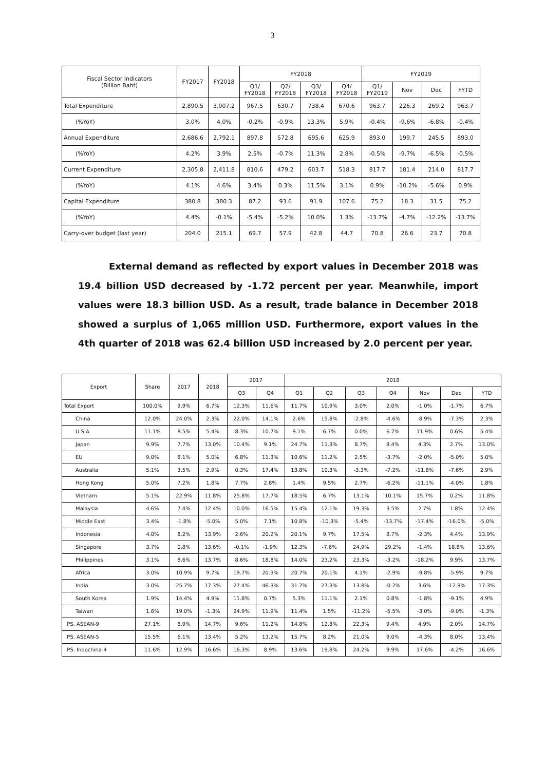3
| Fiscal Sector Indicators (Billion Baht) | FY2017 | FY2018 | FY2018 | | | | FY2019 | | | |
| --- | --- | --- | --- | --- | --- | --- | --- | --- | --- | --- |
| | | | Q1/ FY2018 | Q2/ FY2018 | Q3/ FY2018 | Q4/ FY2018 | Q1/ FY2019 | Nov | Dec | FYTD |
| Total Expenditure | 2,890.5 | 3,007.2 | 967.5 | 630.7 | 738.4 | 670.6 | 963.7 | 226.3 | 269.2 | 963.7 |
| (%YoY) | 3.0% | 4.0% | -0.2% | -0.9% | 13.3% | 5.9% | -0.4% | -9.6% | -6.8% | -0.4% |
| Annual Expenditure | 2,686.6 | 2,792.1 | 897.8 | 572.8 | 695.6 | 625.9 | 893.0 | 199.7 | 245.5 | 893.0 |
| (%YoY) | 4.2% | 3.9% | 2.5% | -0.7% | 11.3% | 2.8% | -0.5% | -9.7% | -6.5% | -0.5% |
| Current Expenditure | 2,305.8 | 2,411.8 | 810.6 | 479.2 | 603.7 | 518.3 | 817.7 | 181.4 | 214.0 | 817.7 |
| (%YoY) | 4.1% | 4.6% | 3.4% | 0.3% | 11.5% | 3.1% | 0.9% | -10.2% | -5.6% | 0.9% |
| Capital Expenditure | 380.8 | 380.3 | 87.2 | 93.6 | 91.9 | 107.6 | 75.2 | 18.3 | 31.5 | 75.2 |
| (%YoY) | 4.4% | -0.1% | -5.4% | -5.2% | 10.0% | 1.3% | -13.7% | -4.7% | -12.2% | -13.7% |
| Carry-over budget (last year) | 204.0 | 215.1 | 69.7 | 57.9 | 42.8 | 44.7 | 70.8 | 26.6 | 23.7 | 70.8 |
External demand as reflected by export values in December 2018 was 19.4 billion USD decreased by -1.72 percent per year. Meanwhile, import values were 18.3 billion USD. As a result, trade balance in December 2018 showed a surplus of 1,065 million USD. Furthermore, export values in the 4th quarter of 2018 was 62.4 billion USD increased by 2.0 percent per year.
| Export | Share | 2017 | 2018 | 2017 | | 2018 | | | | | | |
| --- | --- | --- | --- | --- | --- | --- | --- | --- | --- | --- | --- | --- |
| | | | | Q3 | Q4 | Q1 | Q2 | Q3 | Q4 | Nov | Dec | YTD |
| Total Export | 100.0% | 9.9% | 6.7% | 12.3% | 11.6% | 11.7% | 10.9% | 3.0% | 2.0% | -1.0% | -1.7% | 6.7% |
| China | 12.0% | 24.0% | 2.3% | 22.0% | 14.1% | 2.6% | 15.8% | -2.8% | -4.6% | -8.9% | -7.3% | 2.3% |
| U.S.A | 11.1% | 8.5% | 5.4% | 8.3% | 10.7% | 9.1% | 6.7% | 0.0% | 6.7% | 11.9% | 0.6% | 5.4% |
| Japan | 9.9% | 7.7% | 13.0% | 10.4% | 9.1% | 24.7% | 11.3% | 8.7% | 8.4% | 4.3% | 2.7% | 13.0% |
| EU | 9.0% | 8.1% | 5.0% | 6.8% | 11.3% | 10.6% | 11.2% | 2.5% | -3.7% | -2.0% | -5.0% | 5.0% |
| Australia | 5.1% | 3.5% | 2.9% | 0.3% | 17.4% | 13.8% | 10.3% | -3.3% | -7.2% | -11.8% | -7.6% | 2.9% |
| Hong Kong | 5.0% | 7.2% | 1.8% | 7.7% | 2.8% | 1.4% | 9.5% | 2.7% | -6.2% | -11.1% | -4.0% | 1.8% |
| Vietnam | 5.1% | 22.9% | 11.8% | 25.8% | 17.7% | 18.5% | 6.7% | 13.1% | 10.1% | 15.7% | 0.2% | 11.8% |
| Malaysia | 4.6% | 7.4% | 12.4% | 10.0% | 16.5% | 15.4% | 12.1% | 19.3% | 3.5% | 2.7% | 1.8% | 12.4% |
| Middle East | 3.4% | -1.8% | -5.0% | 5.0% | 7.1% | 10.8% | -10.3% | -5.4% | -13.7% | -17.4% | -16.0% | -5.0% |
| Indonesia | 4.0% | 8.2% | 13.9% | 2.6% | 20.2% | 20.1% | 9.7% | 17.5% | 8.7% | -2.3% | 4.4% | 13.9% |
| Singapore | 3.7% | 0.8% | 13.6% | -0.1% | -1.9% | 12.3% | -7.6% | 24.9% | 29.2% | -1.4% | 18.8% | 13.6% |
| Philippines | 3.1% | 8.6% | 13.7% | 8.6% | 18.8% | 14.0% | 23.2% | 23.3% | -3.2% | -18.2% | 9.9% | 13.7% |
| Africa | 3.0% | 10.9% | 9.7% | 19.7% | 20.3% | 20.7% | 20.1% | 4.1% | -2.9% | -9.8% | -5.9% | 9.7% |
| India | 3.0% | 25.7% | 17.3% | 27.4% | 46.3% | 31.7% | 27.3% | 13.8% | -0.2% | 3.6% | -12.9% | 17.3% |
| South Korea | 1.9% | 14.4% | 4.9% | 11.8% | 0.7% | 5.3% | 11.1% | 2.1% | 0.8% | -1.8% | -9.1% | 4.9% |
| Taiwan | 1.6% | 19.0% | -1.3% | 24.9% | 11.9% | 11.4% | 1.5% | -11.2% | -5.5% | -3.0% | -9.0% | -1.3% |
| PS. ASEAN-9 | 27.1% | 8.9% | 14.7% | 9.6% | 11.2% | 14.8% | 12.8% | 22.3% | 9.4% | 4.9% | 2.0% | 14.7% |
| PS. ASEAN-5 | 15.5% | 6.1% | 13.4% | 5.2% | 13.2% | 15.7% | 8.2% | 21.0% | 9.0% | -4.3% | 8.0% | 13.4% |
| PS. Indochina-4 | 11.6% | 12.9% | 16.6% | 16.3% | 8.9% | 13.6% | 19.8% | 24.2% | 9.9% | 17.6% | -4.2% | 16.6% |